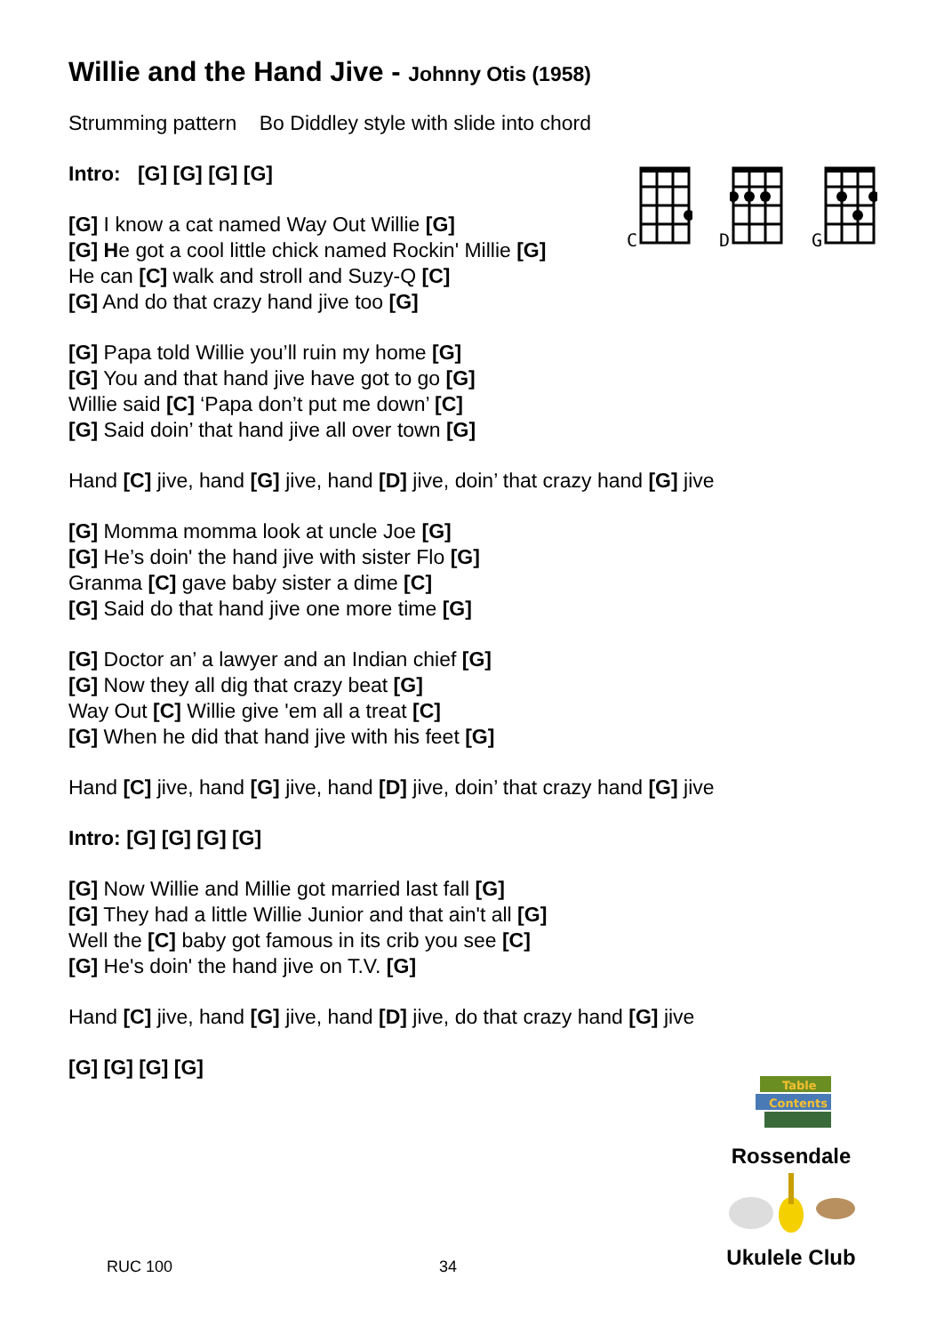Willie and the Hand Jive - Johnny Otis (1958)
Strumming pattern Bo Diddley style with slide into chord
Intro: [G] [G] [G] [G]
[G] I know a cat named Way Out Willie [G]
[G] He got a cool little chick named Rockin' Millie [G]
He can [C] walk and stroll and Suzy-Q [C]
[G] And do that crazy hand jive too [G]
[G] Papa told Willie you’ll ruin my home [G]
[G] You and that hand jive have got to go [G]
Willie said [C] ‘Papa don’t put me down’ [C]
[G] Said doin’ that hand jive all over town [G]
Hand [C] jive, hand [G] jive, hand [D] jive, doin’ that crazy hand [G] jive
[G] Momma momma look at uncle Joe [G]
[G] He’s doin' the hand jive with sister Flo [G]
Granma [C] gave baby sister a dime [C]
[G] Said do that hand jive one more time [G]
[G] Doctor an’ a lawyer and an Indian chief [G]
[G] Now they all dig that crazy beat [G]
Way Out [C] Willie give 'em all a treat [C]
[G] When he did that hand jive with his feet [G]
Hand [C] jive, hand [G] jive, hand [D] jive, doin’ that crazy hand [G] jive
Intro: [G] [G] [G] [G]
[G] Now Willie and Millie got married last fall [G]
[G] They had a little Willie Junior and that ain't all [G]
Well the [C] baby got famous in its crib you see [C]
[G] He's doin' the hand jive on T.V. [G]
Hand [C] jive, hand [G] jive, hand [D] jive, do that crazy hand [G] jive
[G] [G] [G] [G]
C D G
Table
Contents
Rossendale
Ukulele Club
RUC 100 34